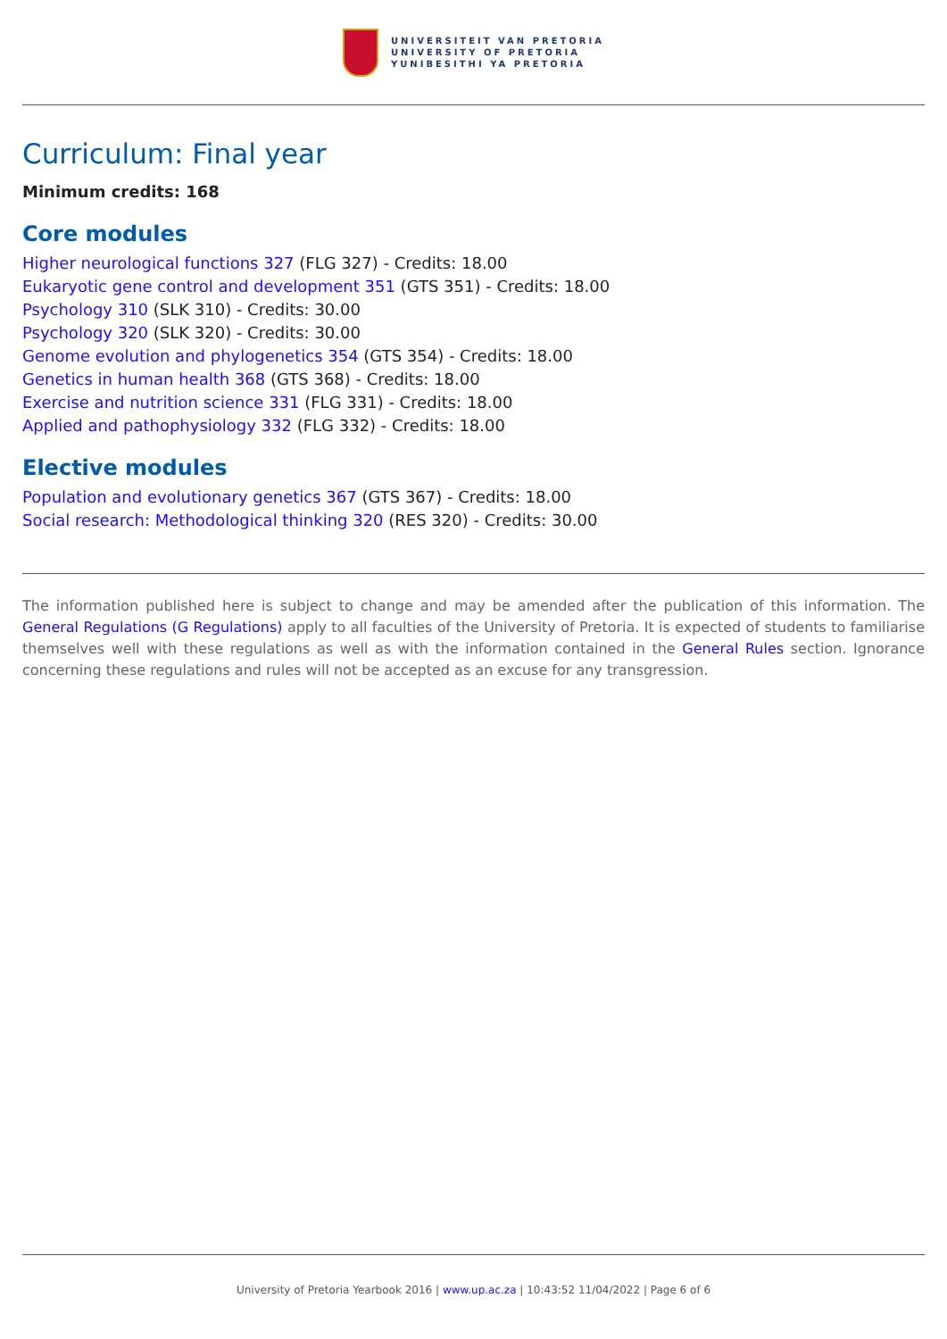UNIVERSITEIT VAN PRETORIA
UNIVERSITY OF PRETORIA
YUNIBESITHI YA PRETORIA
Curriculum: Final year
Minimum credits: 168
Core modules
Higher neurological functions 327 (FLG 327) - Credits: 18.00
Eukaryotic gene control and development 351 (GTS 351) - Credits: 18.00
Psychology 310 (SLK 310) - Credits: 30.00
Psychology 320 (SLK 320) - Credits: 30.00
Genome evolution and phylogenetics 354 (GTS 354) - Credits: 18.00
Genetics in human health 368 (GTS 368) - Credits: 18.00
Exercise and nutrition science 331 (FLG 331) - Credits: 18.00
Applied and pathophysiology 332 (FLG 332) - Credits: 18.00
Elective modules
Population and evolutionary genetics 367 (GTS 367) - Credits: 18.00
Social research: Methodological thinking 320 (RES 320) - Credits: 30.00
The information published here is subject to change and may be amended after the publication of this information. The General Regulations (G Regulations) apply to all faculties of the University of Pretoria. It is expected of students to familiarise themselves well with these regulations as well as with the information contained in the General Rules section. Ignorance concerning these regulations and rules will not be accepted as an excuse for any transgression.
University of Pretoria Yearbook 2016 | www.up.ac.za | 10:43:52 11/04/2022 | Page 6 of 6